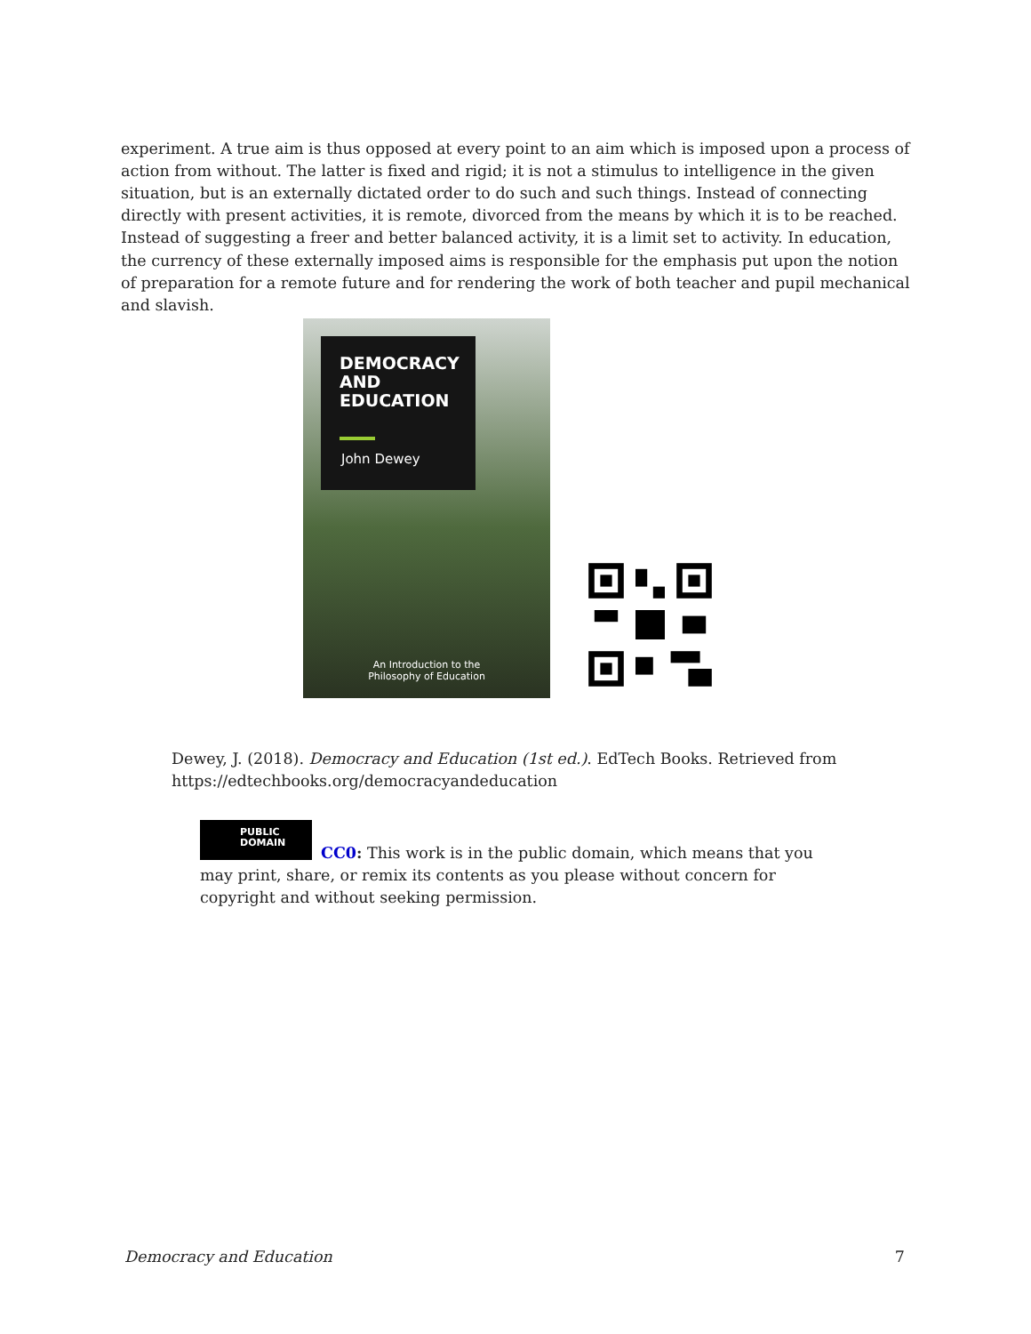experiment. A true aim is thus opposed at every point to an aim which is imposed upon a process of action from without. The latter is fixed and rigid; it is not a stimulus to intelligence in the given situation, but is an externally dictated order to do such and such things. Instead of connecting directly with present activities, it is remote, divorced from the means by which it is to be reached. Instead of suggesting a freer and better balanced activity, it is a limit set to activity. In education, the currency of these externally imposed aims is responsible for the emphasis put upon the notion of preparation for a remote future and for rendering the work of both teacher and pupil mechanical and slavish.
DEMOCRACY
AND
EDUCATION
John Dewey
An Introduction to the
Philosophy of Education
Dewey, J. (2018). Democracy and Education (1st ed.). EdTech Books. Retrieved from https://edtechbooks.org/democracyandeducation
PUBLIC
DOMAIN
CC0: This work is in the public domain, which means that you may print, share, or remix its contents as you please without concern for copyright and without seeking permission.
Democracy and Education 7